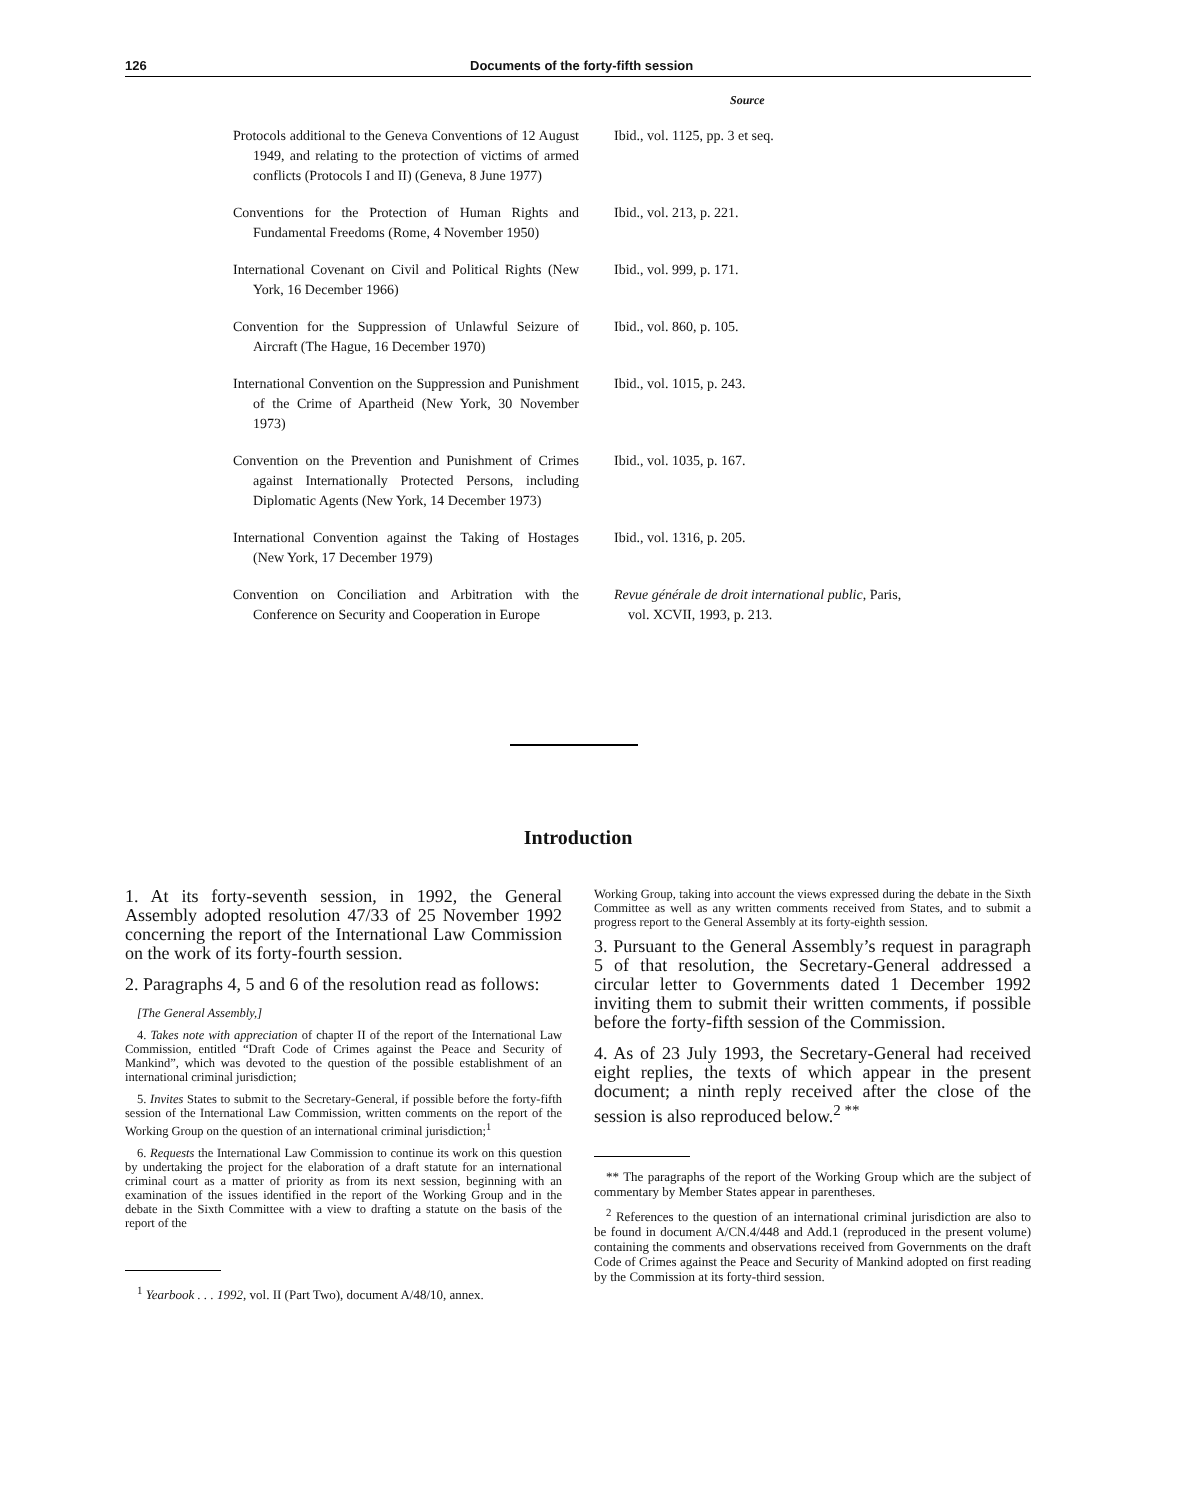126 Documents of the forty-fifth session
Source
| Protocols additional to the Geneva Conventions of 12 August 1949, and relating to the protection of victims of armed conflicts (Protocols I and II) (Geneva, 8 June 1977) | Ibid., vol. 1125, pp. 3 et seq. |
| Conventions for the Protection of Human Rights and Fundamental Freedoms (Rome, 4 November 1950) | Ibid., vol. 213, p. 221. |
| International Covenant on Civil and Political Rights (New York, 16 December 1966) | Ibid., vol. 999, p. 171. |
| Convention for the Suppression of Unlawful Seizure of Aircraft (The Hague, 16 December 1970) | Ibid., vol. 860, p. 105. |
| International Convention on the Suppression and Punishment of the Crime of Apartheid (New York, 30 November 1973) | Ibid., vol. 1015, p. 243. |
| Convention on the Prevention and Punishment of Crimes against Internationally Protected Persons, including Diplomatic Agents (New York, 14 December 1973) | Ibid., vol. 1035, p. 167. |
| International Convention against the Taking of Hostages (New York, 17 December 1979) | Ibid., vol. 1316, p. 205. |
| Convention on Conciliation and Arbitration with the Conference on Security and Cooperation in Europe | Revue générale de droit international public , Paris, vol. XCVII, 1993, p. 213. |
Introduction
1. At its forty-seventh session, in 1992, the General Assembly adopted resolution 47/33 of 25 November 1992 concerning the report of the International Law Commission on the work of its forty-fourth session.
2. Paragraphs 4, 5 and 6 of the resolution read as follows:
[The General Assembly,]
4. Takes note with appreciation of chapter II of the report of the International Law Commission, entitled “Draft Code of Crimes against the Peace and Security of Mankind”, which was devoted to the question of the possible establishment of an international criminal jurisdiction;
5. Invites States to submit to the Secretary-General, if possible before the forty-fifth session of the International Law Commission, written comments on the report of the Working Group on the question of an international criminal jurisdiction;<sup>1</sup>
6. Requests the International Law Commission to continue its work on this question by undertaking the project for the elaboration of a draft statute for an international criminal court as a matter of priority as from its next session, beginning with an examination of the issues identified in the report of the Working Group and in the debate in the Sixth Committee with a view to drafting a statute on the basis of the report of the
<sup>1</sup> Yearbook . . . 1992, vol. II (Part Two), document A/48/10, annex.
Working Group, taking into account the views expressed during the debate in the Sixth Committee as well as any written comments received from States, and to submit a progress report to the General Assembly at its forty-eighth session.
3. Pursuant to the General Assembly’s request in paragraph 5 of that resolution, the Secretary-General addressed a circular letter to Governments dated 1 December 1992 inviting them to submit their written comments, if possible before the forty-fifth session of the Commission.
4. As of 23 July 1993, the Secretary-General had received eight replies, the texts of which appear in the present document; a ninth reply received after the close of the session is also reproduced below.<sup>2 **</sup>
** The paragraphs of the report of the Working Group which are the subject of commentary by Member States appear in parentheses.
<sup>2</sup> References to the question of an international criminal jurisdiction are also to be found in document A/CN.4/448 and Add.1 (reproduced in the present volume) containing the comments and observations received from Governments on the draft Code of Crimes against the Peace and Security of Mankind adopted on first reading by the Commission at its forty-third session.